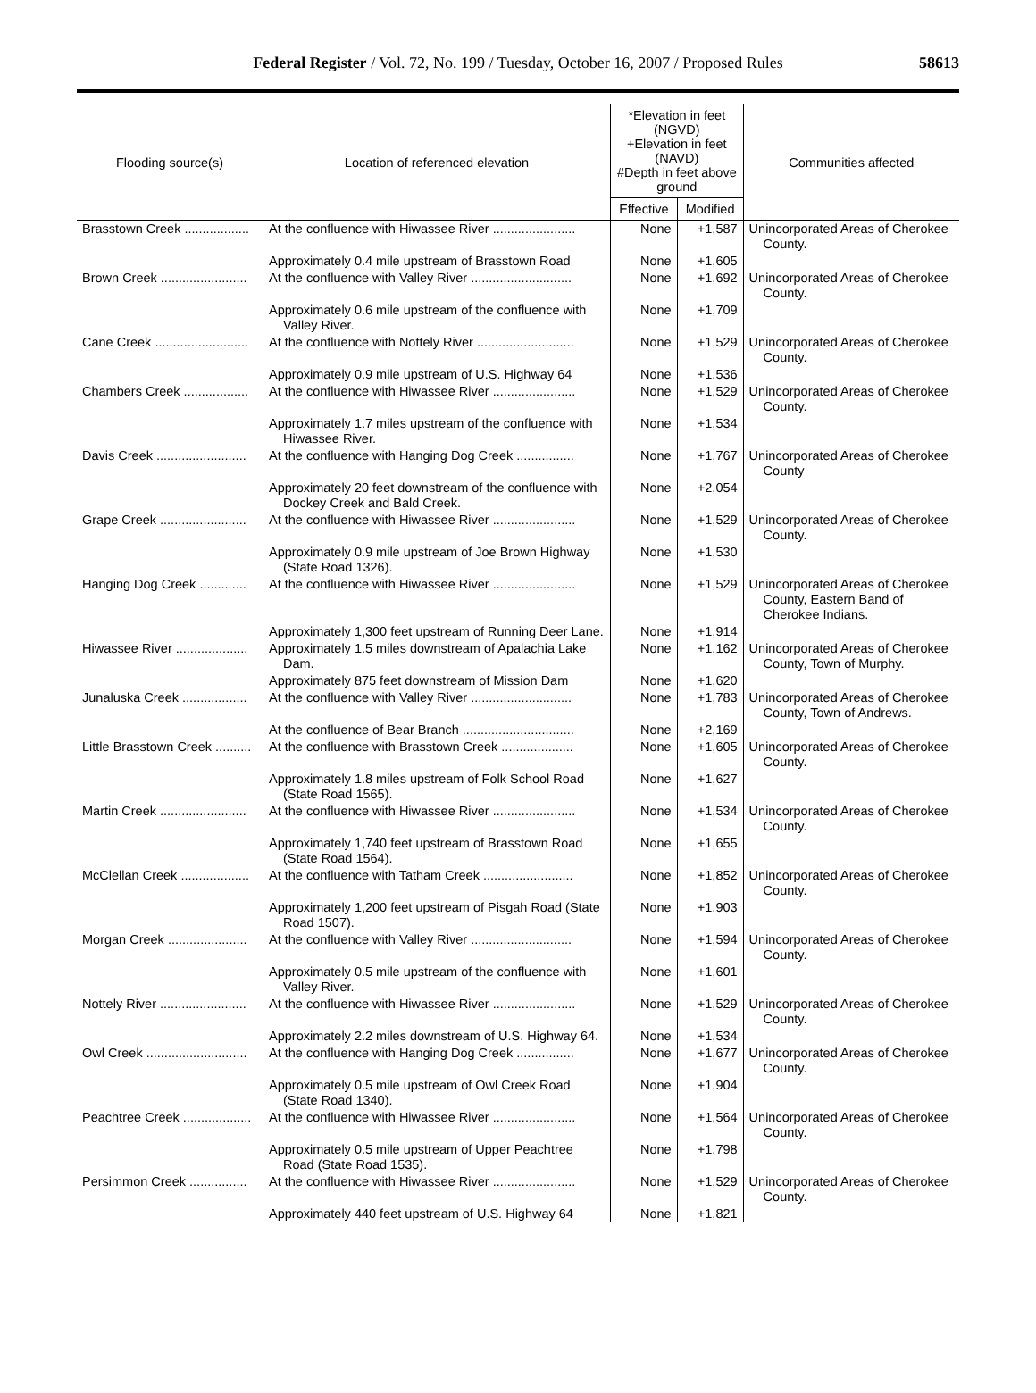Federal Register / Vol. 72, No. 199 / Tuesday, October 16, 2007 / Proposed Rules
58613
| Flooding source(s) | Location of referenced elevation | *Elevation in feet (NGVD) +Elevation in feet (NAVD) #Depth in feet above ground | | Communities affected |
| --- | --- | --- | --- | --- |
| | | Effective | Modified | |
| Brasstown Creek .................. | At the confluence with Hiwassee River ....................... | None | +1,587 | Unincorporated Areas of Cherokee County. |
| | Approximately 0.4 mile upstream of Brasstown Road | None | +1,605 | |
| Brown Creek ........................ | At the confluence with Valley River ............................ | None | +1,692 | Unincorporated Areas of Cherokee County. |
| | Approximately 0.6 mile upstream of the confluence with Valley River. | None | +1,709 | |
| Cane Creek .......................... | At the confluence with Nottely River ........................... | None | +1,529 | Unincorporated Areas of Cherokee County. |
| | Approximately 0.9 mile upstream of U.S. Highway 64 | None | +1,536 | |
| Chambers Creek .................. | At the confluence with Hiwassee River ....................... | None | +1,529 | Unincorporated Areas of Cherokee County. |
| | Approximately 1.7 miles upstream of the confluence with Hiwassee River. | None | +1,534 | |
| Davis Creek ......................... | At the confluence with Hanging Dog Creek ................ | None | +1,767 | Unincorporated Areas of Cherokee County |
| | Approximately 20 feet downstream of the confluence with Dockey Creek and Bald Creek. | None | +2,054 | |
| Grape Creek ........................ | At the confluence with Hiwassee River ....................... | None | +1,529 | Unincorporated Areas of Cherokee County. |
| | Approximately 0.9 mile upstream of Joe Brown Highway (State Road 1326). | None | +1,530 | |
| Hanging Dog Creek ............. | At the confluence with Hiwassee River ....................... | None | +1,529 | Unincorporated Areas of Cherokee County, Eastern Band of Cherokee Indians. |
| | Approximately 1,300 feet upstream of Running Deer Lane. | None | +1,914 | |
| Hiwassee River .................... | Approximately 1.5 miles downstream of Apalachia Lake Dam. | None | +1,162 | Unincorporated Areas of Cherokee County, Town of Murphy. |
| | Approximately 875 feet downstream of Mission Dam | None | +1,620 | |
| Junaluska Creek .................. | At the confluence with Valley River ............................ | None | +1,783 | Unincorporated Areas of Cherokee County, Town of Andrews. |
| | At the confluence of Bear Branch ............................... | None | +2,169 | |
| Little Brasstown Creek .......... | At the confluence with Brasstown Creek .................... | None | +1,605 | Unincorporated Areas of Cherokee County. |
| | Approximately 1.8 miles upstream of Folk School Road (State Road 1565). | None | +1,627 | |
| Martin Creek ........................ | At the confluence with Hiwassee River ....................... | None | +1,534 | Unincorporated Areas of Cherokee County. |
| | Approximately 1,740 feet upstream of Brasstown Road (State Road 1564). | None | +1,655 | |
| McClellan Creek ................... | At the confluence with Tatham Creek ......................... | None | +1,852 | Unincorporated Areas of Cherokee County. |
| | Approximately 1,200 feet upstream of Pisgah Road (State Road 1507). | None | +1,903 | |
| Morgan Creek ...................... | At the confluence with Valley River ............................ | None | +1,594 | Unincorporated Areas of Cherokee County. |
| | Approximately 0.5 mile upstream of the confluence with Valley River. | None | +1,601 | |
| Nottely River ........................ | At the confluence with Hiwassee River ....................... | None | +1,529 | Unincorporated Areas of Cherokee County. |
| | Approximately 2.2 miles downstream of U.S. Highway 64. | None | +1,534 | |
| Owl Creek ............................ | At the confluence with Hanging Dog Creek ................ | None | +1,677 | Unincorporated Areas of Cherokee County. |
| | Approximately 0.5 mile upstream of Owl Creek Road (State Road 1340). | None | +1,904 | |
| Peachtree Creek ................... | At the confluence with Hiwassee River ....................... | None | +1,564 | Unincorporated Areas of Cherokee County. |
| | Approximately 0.5 mile upstream of Upper Peachtree Road (State Road 1535). | None | +1,798 | |
| Persimmon Creek ................ | At the confluence with Hiwassee River ....................... | None | +1,529 | Unincorporated Areas of Cherokee County. |
| | Approximately 440 feet upstream of U.S. Highway 64 | None | +1,821 | |